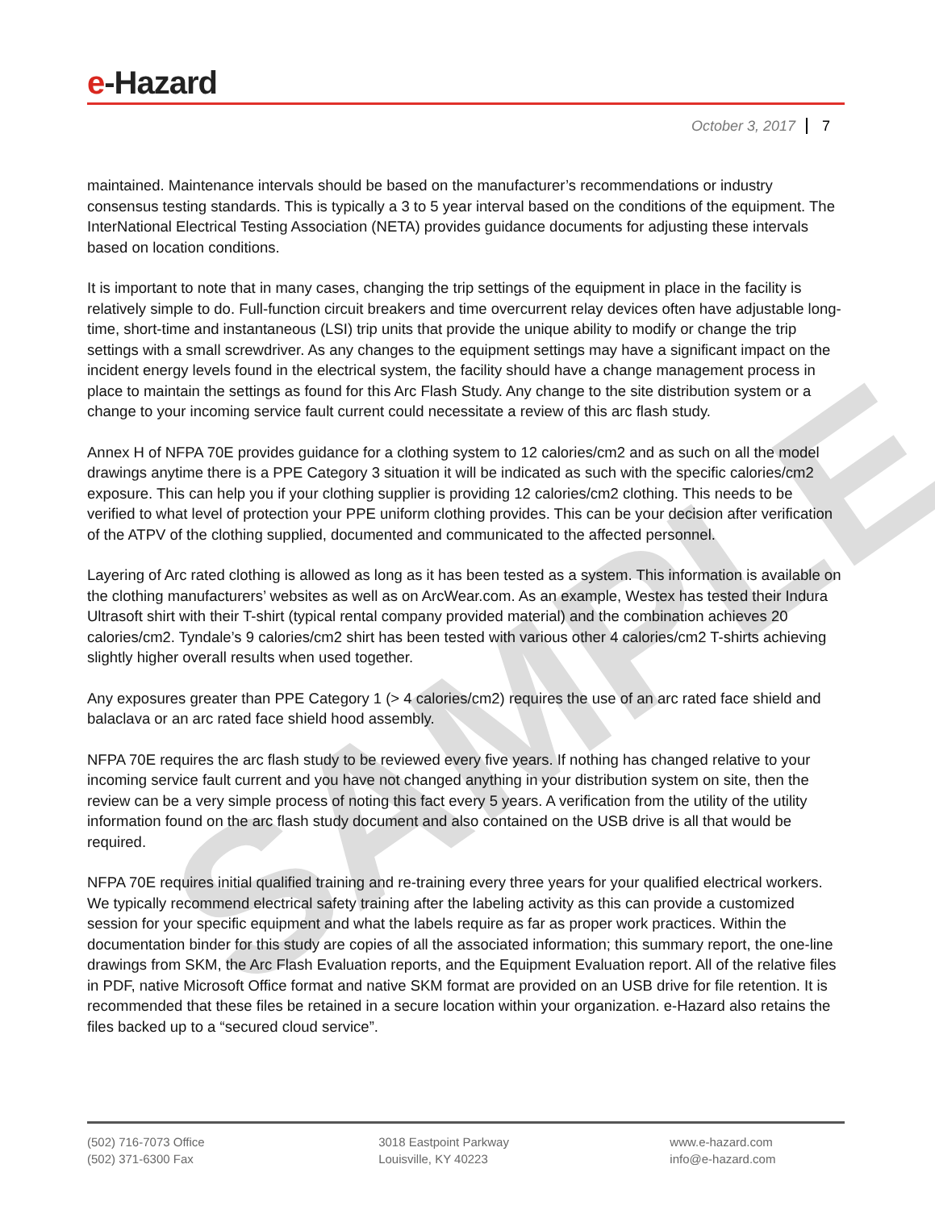SAMPLE
e-Hazard
October 3, 2017 7
maintained. Maintenance intervals should be based on the manufacturer’s recommendations or industry consensus testing standards. This is typically a 3 to 5 year interval based on the conditions of the equipment. The InterNational Electrical Testing Association (NETA) provides guidance documents for adjusting these intervals based on location conditions.
It is important to note that in many cases, changing the trip settings of the equipment in place in the facility is relatively simple to do. Full-function circuit breakers and time overcurrent relay devices often have adjustable long-time, short-time and instantaneous (LSI) trip units that provide the unique ability to modify or change the trip settings with a small screwdriver. As any changes to the equipment settings may have a significant impact on the incident energy levels found in the electrical system, the facility should have a change management process in place to maintain the settings as found for this Arc Flash Study. Any change to the site distribution system or a change to your incoming service fault current could necessitate a review of this arc flash study.
Annex H of NFPA 70E provides guidance for a clothing system to 12 calories/cm2 and as such on all the model drawings anytime there is a PPE Category 3 situation it will be indicated as such with the specific calories/cm2 exposure. This can help you if your clothing supplier is providing 12 calories/cm2 clothing. This needs to be verified to what level of protection your PPE uniform clothing provides. This can be your decision after verification of the ATPV of the clothing supplied, documented and communicated to the affected personnel.
Layering of Arc rated clothing is allowed as long as it has been tested as a system. This information is available on the clothing manufacturers’ websites as well as on ArcWear.com. As an example, Westex has tested their Indura Ultrasoft shirt with their T-shirt (typical rental company provided material) and the combination achieves 20 calories/cm2. Tyndale’s 9 calories/cm2 shirt has been tested with various other 4 calories/cm2 T-shirts achieving slightly higher overall results when used together.
Any exposures greater than PPE Category 1 (> 4 calories/cm2) requires the use of an arc rated face shield and balaclava or an arc rated face shield hood assembly.
NFPA 70E requires the arc flash study to be reviewed every five years. If nothing has changed relative to your incoming service fault current and you have not changed anything in your distribution system on site, then the review can be a very simple process of noting this fact every 5 years. A verification from the utility of the utility information found on the arc flash study document and also contained on the USB drive is all that would be required.
NFPA 70E requires initial qualified training and re-training every three years for your qualified electrical workers. We typically recommend electrical safety training after the labeling activity as this can provide a customized session for your specific equipment and what the labels require as far as proper work practices. Within the documentation binder for this study are copies of all the associated information; this summary report, the one-line drawings from SKM, the Arc Flash Evaluation reports, and the Equipment Evaluation report. All of the relative files in PDF, native Microsoft Office format and native SKM format are provided on an USB drive for file retention. It is recommended that these files be retained in a secure location within your organization. e-Hazard also retains the files backed up to a “secured cloud service”.
(502) 716-7073 Office
(502) 371-6300 Fax
3018 Eastpoint Parkway
Louisville, KY 40223
www.e-hazard.com
info@e-hazard.com